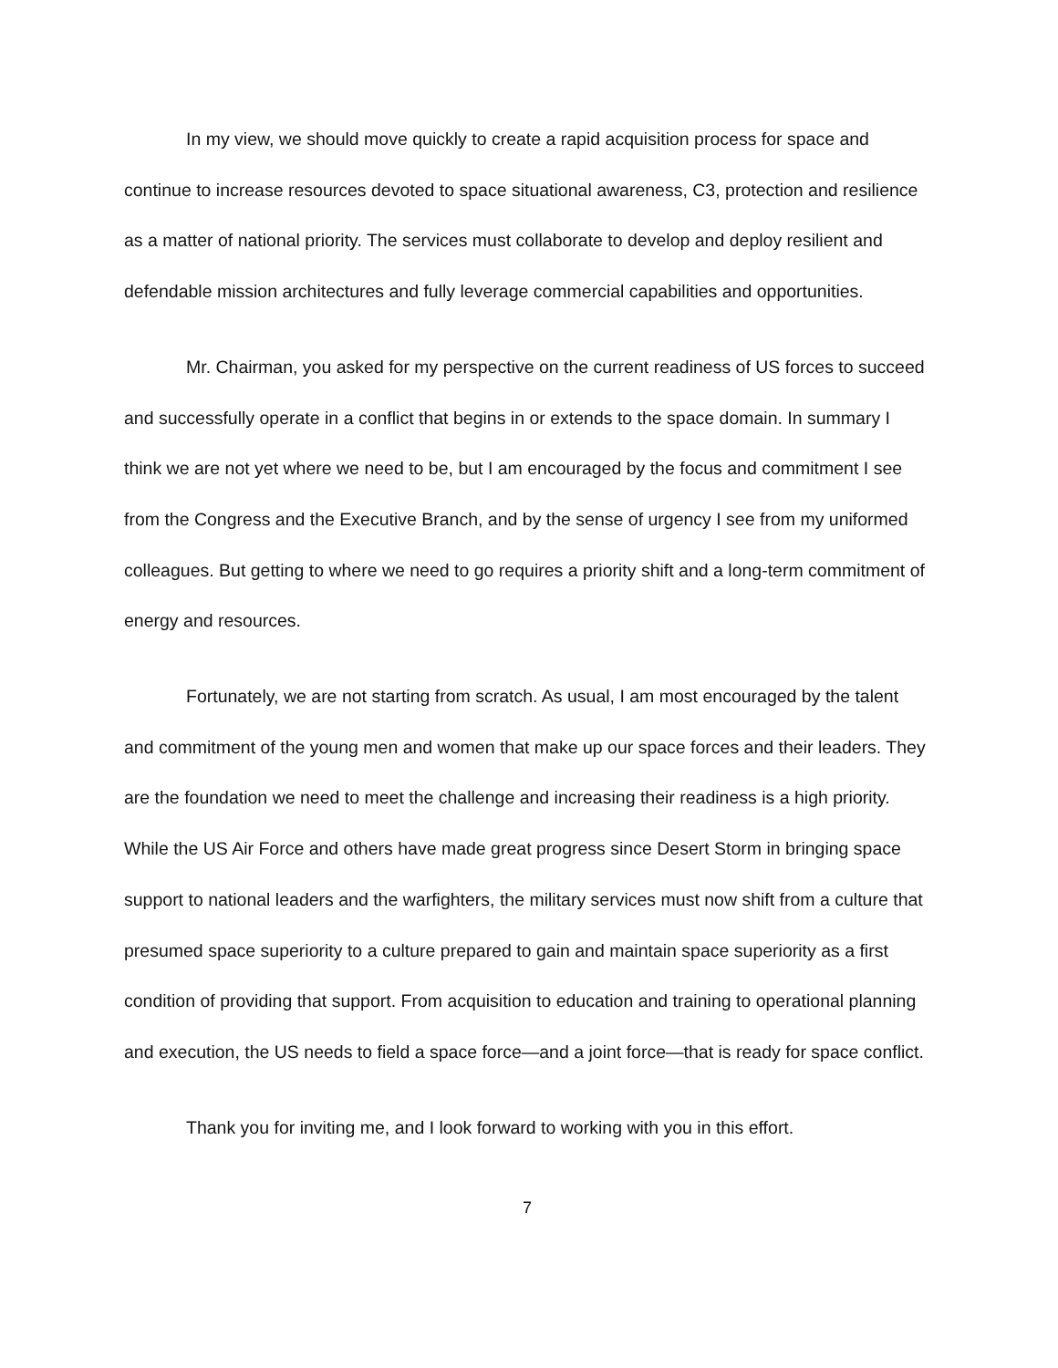In my view, we should move quickly to create a rapid acquisition process for space and continue to increase resources devoted to space situational awareness, C3, protection and resilience as a matter of national priority. The services must collaborate to develop and deploy resilient and defendable mission architectures and fully leverage commercial capabilities and opportunities.
Mr. Chairman, you asked for my perspective on the current readiness of US forces to succeed and successfully operate in a conflict that begins in or extends to the space domain. In summary I think we are not yet where we need to be, but I am encouraged by the focus and commitment I see from the Congress and the Executive Branch, and by the sense of urgency I see from my uniformed colleagues. But getting to where we need to go requires a priority shift and a long-term commitment of energy and resources.
Fortunately, we are not starting from scratch. As usual, I am most encouraged by the talent and commitment of the young men and women that make up our space forces and their leaders. They are the foundation we need to meet the challenge and increasing their readiness is a high priority. While the US Air Force and others have made great progress since Desert Storm in bringing space support to national leaders and the warfighters, the military services must now shift from a culture that presumed space superiority to a culture prepared to gain and maintain space superiority as a first condition of providing that support. From acquisition to education and training to operational planning and execution, the US needs to field a space force—and a joint force—that is ready for space conflict.
Thank you for inviting me, and I look forward to working with you in this effort.
7